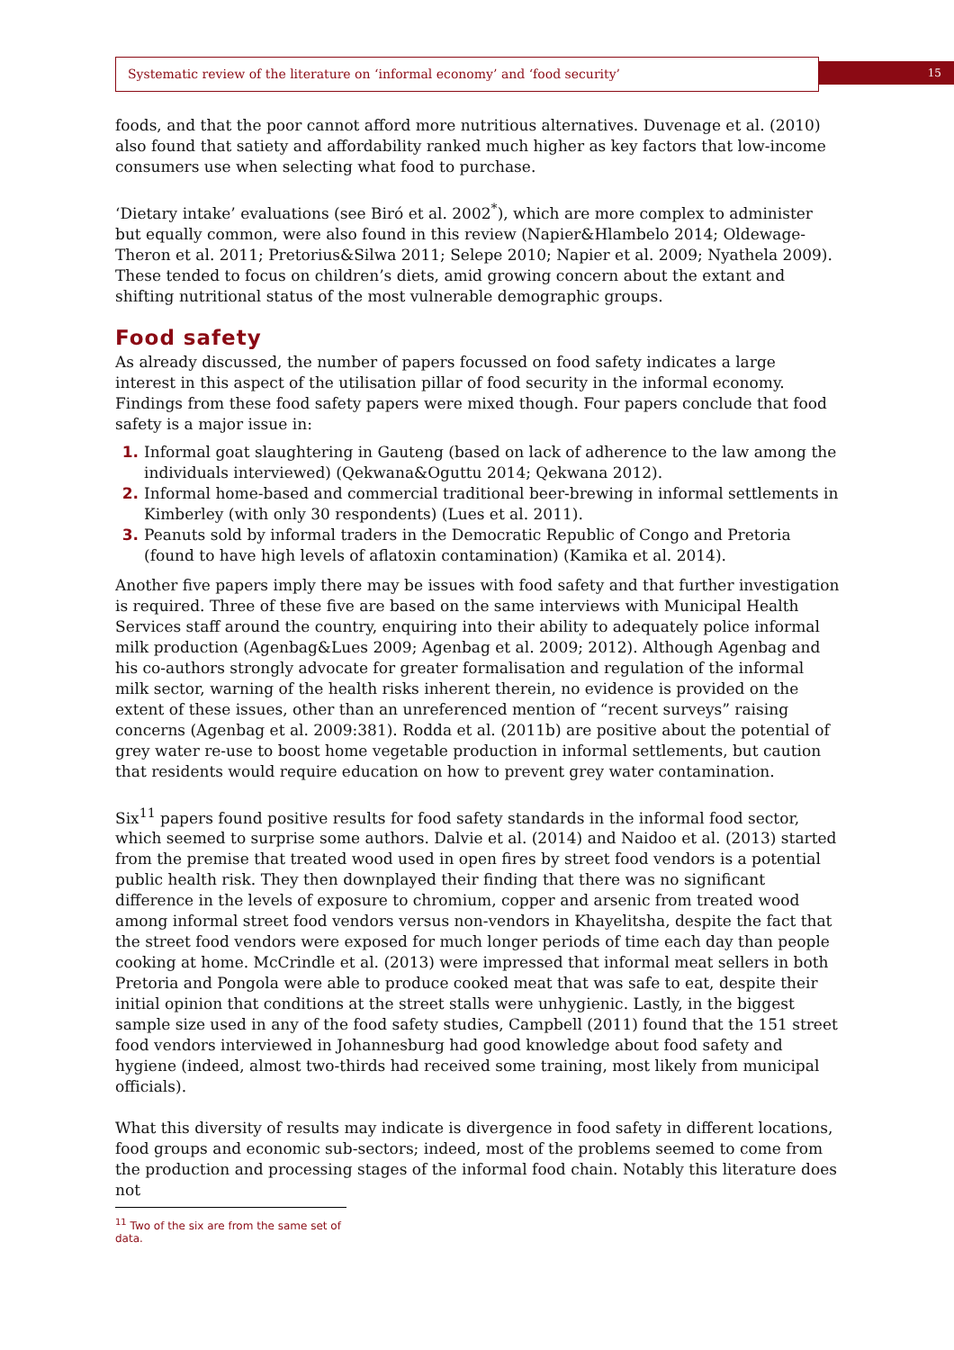Systematic review of the literature on ‘informal economy’ and ‘food security’
15
foods, and that the poor cannot afford more nutritious alternatives. Duvenage et al. (2010) also found that satiety and affordability ranked much higher as key factors that low-income consumers use when selecting what food to purchase.
‘Dietary intake’ evaluations (see Biró et al. 2002<sup>*</sup>), which are more complex to administer but equally common, were also found in this review (Napier&Hlambelo 2014; Oldewage-Theron et al. 2011; Pretorius&Silwa 2011; Selepe 2010; Napier et al. 2009; Nyathela 2009). These tended to focus on children’s diets, amid growing concern about the extant and shifting nutritional status of the most vulnerable demographic groups.
Food safety
As already discussed, the number of papers focussed on food safety indicates a large interest in this aspect of the utilisation pillar of food security in the informal economy. Findings from these food safety papers were mixed though. Four papers conclude that food safety is a major issue in:
Informal goat slaughtering in Gauteng (based on lack of adherence to the law among the individuals interviewed) (Qekwana&Oguttu 2014; Qekwana 2012).
Informal home-based and commercial traditional beer-brewing in informal settlements in Kimberley (with only 30 respondents) (Lues et al. 2011).
Peanuts sold by informal traders in the Democratic Republic of Congo and Pretoria (found to have high levels of aflatoxin contamination) (Kamika et al. 2014).
Another five papers imply there may be issues with food safety and that further investigation is required. Three of these five are based on the same interviews with Municipal Health Services staff around the country, enquiring into their ability to adequately police informal milk production (Agenbag&Lues 2009; Agenbag et al. 2009; 2012). Although Agenbag and his co-authors strongly advocate for greater formalisation and regulation of the informal milk sector, warning of the health risks inherent therein, no evidence is provided on the extent of these issues, other than an unreferenced mention of “recent surveys” raising concerns (Agenbag et al. 2009:381). Rodda et al. (2011b) are positive about the potential of grey water re-use to boost home vegetable production in informal settlements, but caution that residents would require education on how to prevent grey water contamination.
Six<sup>11</sup> papers found positive results for food safety standards in the informal food sector, which seemed to surprise some authors. Dalvie et al. (2014) and Naidoo et al. (2013) started from the premise that treated wood used in open fires by street food vendors is a potential public health risk. They then downplayed their finding that there was no significant difference in the levels of exposure to chromium, copper and arsenic from treated wood among informal street food vendors versus non-vendors in Khayelitsha, despite the fact that the street food vendors were exposed for much longer periods of time each day than people cooking at home. McCrindle et al. (2013) were impressed that informal meat sellers in both Pretoria and Pongola were able to produce cooked meat that was safe to eat, despite their initial opinion that conditions at the street stalls were unhygienic. Lastly, in the biggest sample size used in any of the food safety studies, Campbell (2011) found that the 151 street food vendors interviewed in Johannesburg had good knowledge about food safety and hygiene (indeed, almost two-thirds had received some training, most likely from municipal officials).
What this diversity of results may indicate is divergence in food safety in different locations, food groups and economic sub-sectors; indeed, most of the problems seemed to come from the production and processing stages of the informal food chain. Notably this literature does not
<sup>11</sup> Two of the six are from the same set of data.